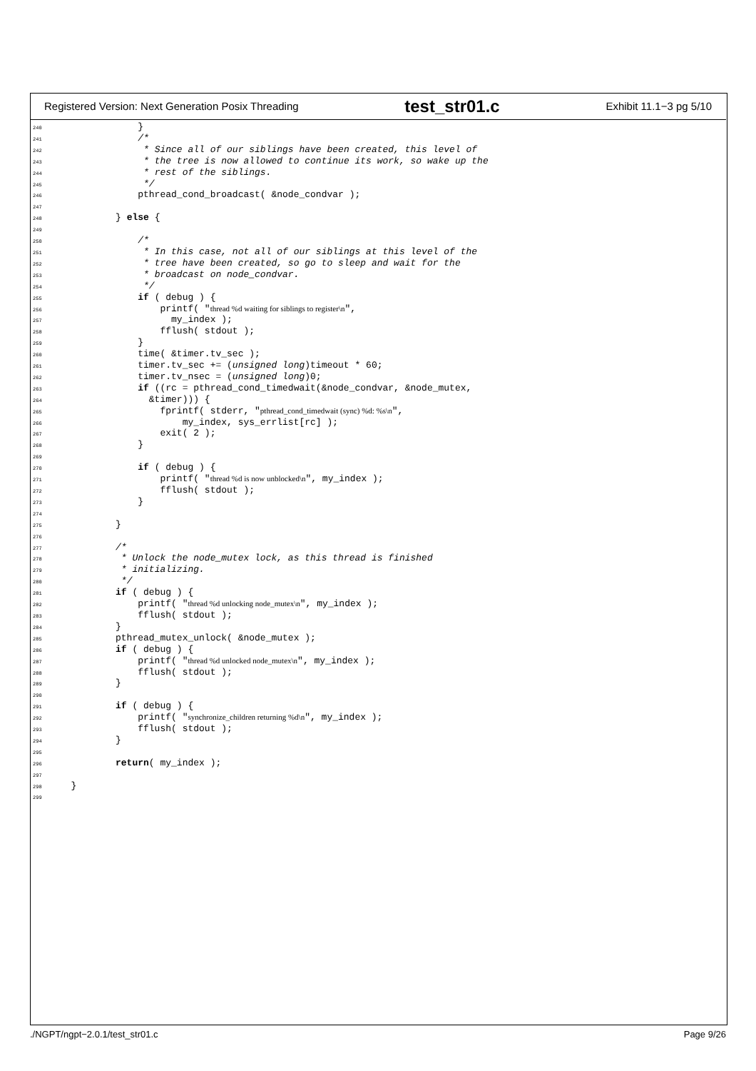Registered Version: Next Generation Posix Threading test_str01.c Exhibit 11.1−3 pg 5/10
240              }
241              /*
242               * Since all of our siblings have been created, this level of
243               * the tree is now allowed to continue its work, so wake up the
244               * rest of the siblings.
245               */
246              pthread_cond_broadcast( &node_condvar );
247
248          } else {
249
250              /*
251               * In this case, not all of our siblings at this level of the
252               * tree have been created, so go to sleep and wait for the
253               * broadcast on node_condvar.
254               */
255              if ( debug ) {
256                  printf( "thread %d waiting for siblings to register\n",
257                    my_index );
258                  fflush( stdout );
259              }
260              time( &timer.tv_sec );
261              timer.tv_sec += (unsigned long)timeout * 60;
262              timer.tv_nsec = (unsigned long)0;
263              if ((rc = pthread_cond_timedwait(&node_condvar, &node_mutex,
264                &timer))) {
265                  fprintf( stderr, "pthread_cond_timedwait (sync) %d: %s\n",
266                      my_index, sys_errlist[rc] );
267                  exit( 2 );
268              }
269
270              if ( debug ) {
271                  printf( "thread %d is now unblocked\n", my_index );
272                  fflush( stdout );
273              }
274
275          }
276
277          /*
278           * Unlock the node_mutex lock, as this thread is finished
279           * initializing.
280           */
281          if ( debug ) {
282              printf( "thread %d unlocking node_mutex\n", my_index );
283              fflush( stdout );
284          }
285          pthread_mutex_unlock( &node_mutex );
286          if ( debug ) {
287              printf( "thread %d unlocked node_mutex\n", my_index );
288              fflush( stdout );
289          }
290
291          if ( debug ) {
292              printf( "synchronize_children returning %d\n", my_index );
293              fflush( stdout );
294          }
295
296          return( my_index );
297
298  }
299
./NGPT/ngpt−2.0.1/test_str01.c Page 9/26